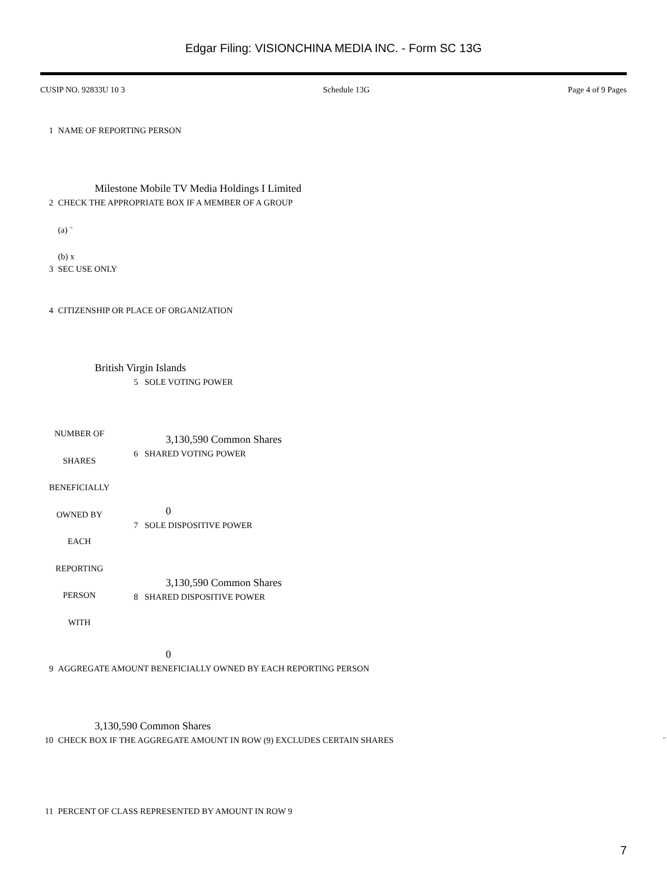Edgar Filing: VISIONCHINA MEDIA INC. - Form SC 13G
CUSIP NO. 92833U 10 3 Schedule 13G Page 4 of 9 Pages
1 NAME OF REPORTING PERSON
Milestone Mobile TV Media Holdings I Limited
2 CHECK THE APPROPRIATE BOX IF A MEMBER OF A GROUP
(a) ¨
(b) x
3 SEC USE ONLY
4 CITIZENSHIP OR PLACE OF ORGANIZATION
British Virgin Islands
5 SOLE VOTING POWER
NUMBER OF
SHARES
BENEFICIALLY
OWNED BY
EACH
REPORTING
PERSON
WITH
3,130,590 Common Shares
6 SHARED VOTING POWER
0
7 SOLE DISPOSITIVE POWER
3,130,590 Common Shares
8 SHARED DISPOSITIVE POWER
0
9 AGGREGATE AMOUNT BENEFICIALLY OWNED BY EACH REPORTING PERSON
3,130,590 Common Shares
10 CHECK BOX IF THE AGGREGATE AMOUNT IN ROW (9) EXCLUDES CERTAIN SHARES ¨
11 PERCENT OF CLASS REPRESENTED BY AMOUNT IN ROW 9
7